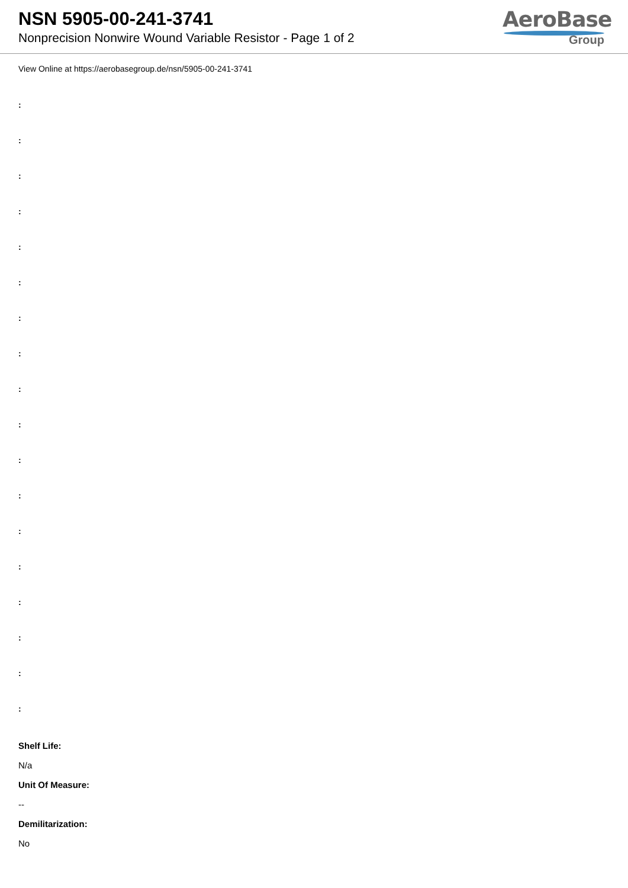NSN 5905-00-241-3741
Nonprecision Nonwire Wound Variable Resistor - Page 1 of 2
AeroBase
Group
View Online at https://aerobasegroup.de/nsn/5905-00-241-3741
:
:
:
:
:
:
:
:
:
:
:
:
:
:
:
:
:
:
Shelf Life:
N/a
Unit Of Measure:
--
Demilitarization:
No